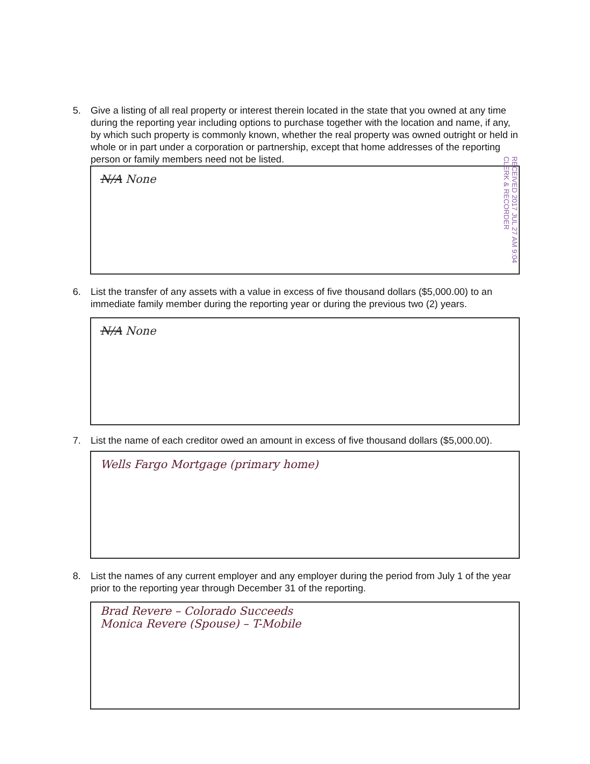5. Give a listing of all real property or interest therein located in the state that you owned at any time during the reporting year including options to purchase together with the location and name, if any, by which such property is commonly known, whether the real property was owned outright or held in whole or in part under a corporation or partnership, except that home addresses of the reporting person or family members need not be listed.
N/A None
RECEIVED 2017 JUL 27 AM 9:04 CLERK & RECORDER
6. List the transfer of any assets with a value in excess of five thousand dollars ($5,000.00) to an immediate family member during the reporting year or during the previous two (2) years.
N/A None
7. List the name of each creditor owed an amount in excess of five thousand dollars ($5,000.00).
Wells Fargo Mortgage (primary home)
8. List the names of any current employer and any employer during the period from July 1 of the year prior to the reporting year through December 31 of the reporting.
Brad Revere – Colorado Succeeds
Monica Revere (Spouse) – T-Mobile